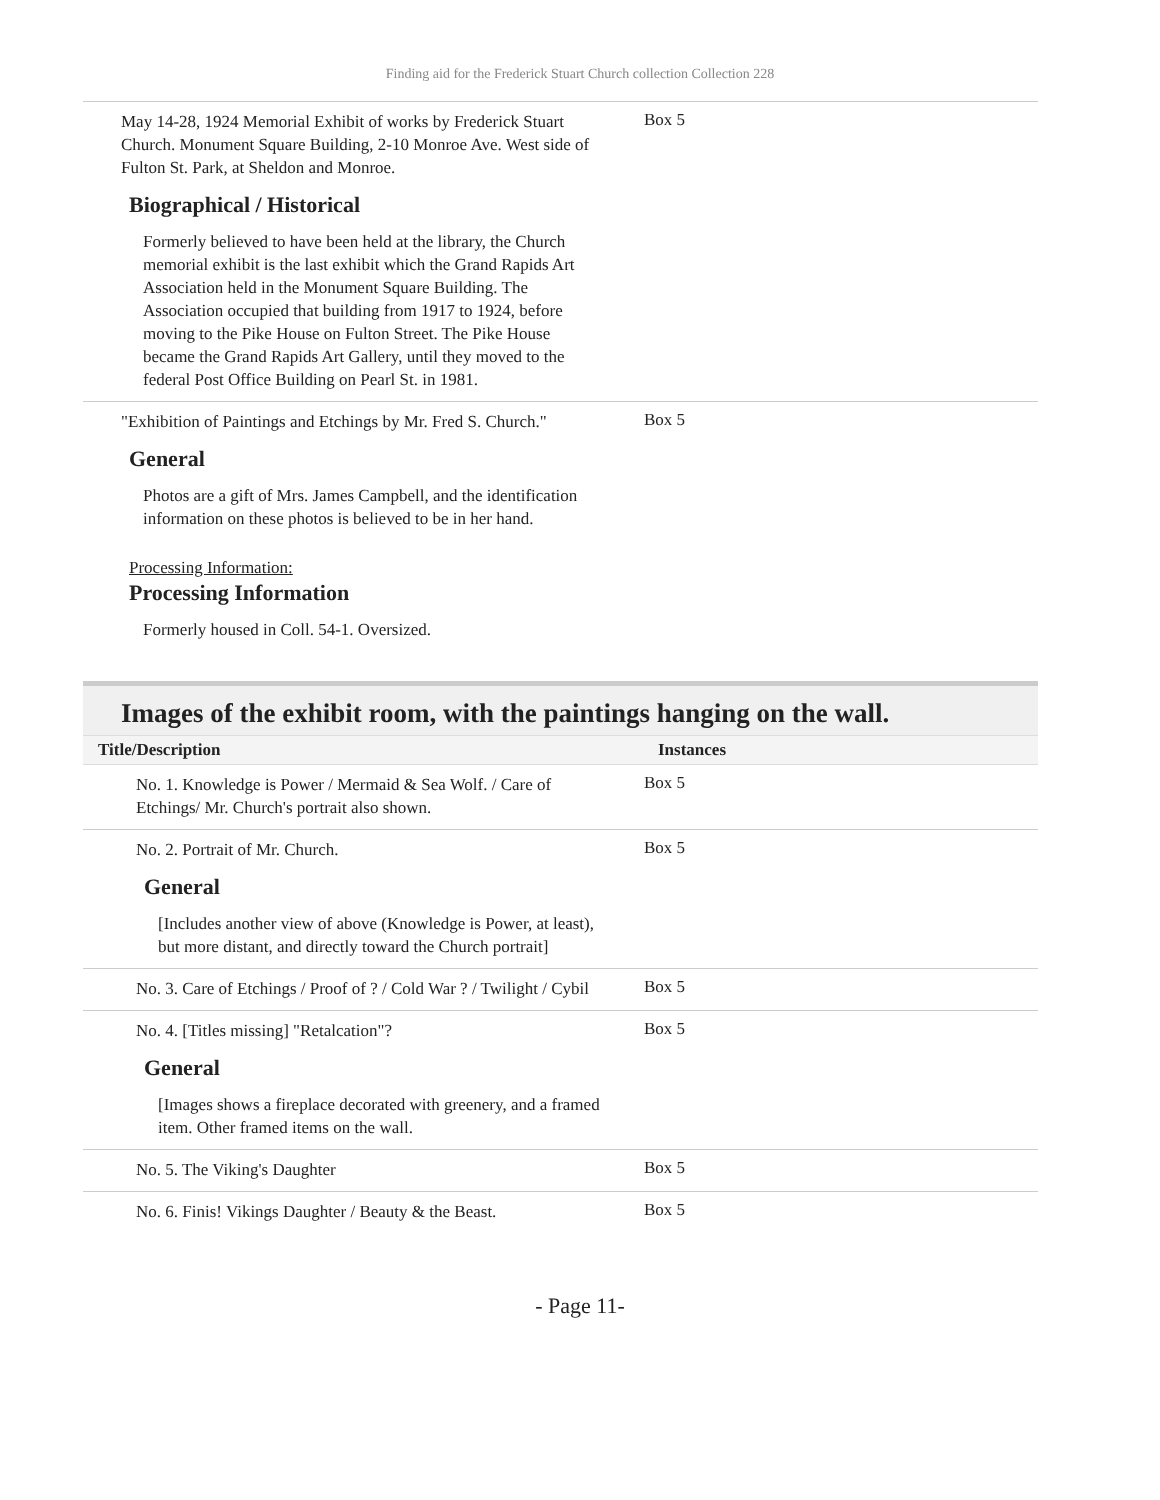Finding aid for the Frederick Stuart Church collection Collection 228
May 14-28, 1924 Memorial Exhibit of works by Frederick Stuart Church. Monument Square Building, 2-10 Monroe Ave. West side of Fulton St. Park, at Sheldon and Monroe.
Biographical / Historical
Formerly believed to have been held at the library, the Church memorial exhibit is the last exhibit which the Grand Rapids Art Association held in the Monument Square Building. The Association occupied that building from 1917 to 1924, before moving to the Pike House on Fulton Street. The Pike House became the Grand Rapids Art Gallery, until they moved to the federal Post Office Building on Pearl St. in 1981.
Box 5
"Exhibition of Paintings and Etchings by Mr. Fred S. Church."
General
Photos are a gift of Mrs. James Campbell, and the identification information on these photos is believed to be in her hand.
Processing Information:
Processing Information
Formerly housed in Coll. 54-1. Oversized.
Box 5
Images of the exhibit room, with the paintings hanging on the wall.
| Title/Description | Instances |
| --- | --- |
No. 1. Knowledge is Power / Mermaid & Sea Wolf. / Care of Etchings/ Mr. Church's portrait also shown.
Box 5
No. 2. Portrait of Mr. Church.
General
[Includes another view of above (Knowledge is Power, at least), but more distant, and directly toward the Church portrait]
Box 5
No. 3. Care of Etchings / Proof of ? / Cold War ? / Twilight / Cybil
Box 5
No. 4. [Titles missing] "Retalcation"?
General
[Images shows a fireplace decorated with greenery, and a framed item. Other framed items on the wall.
Box 5
No. 5. The Viking's Daughter
Box 5
No. 6. Finis! Vikings Daughter / Beauty & the Beast.
Box 5
- Page 11-